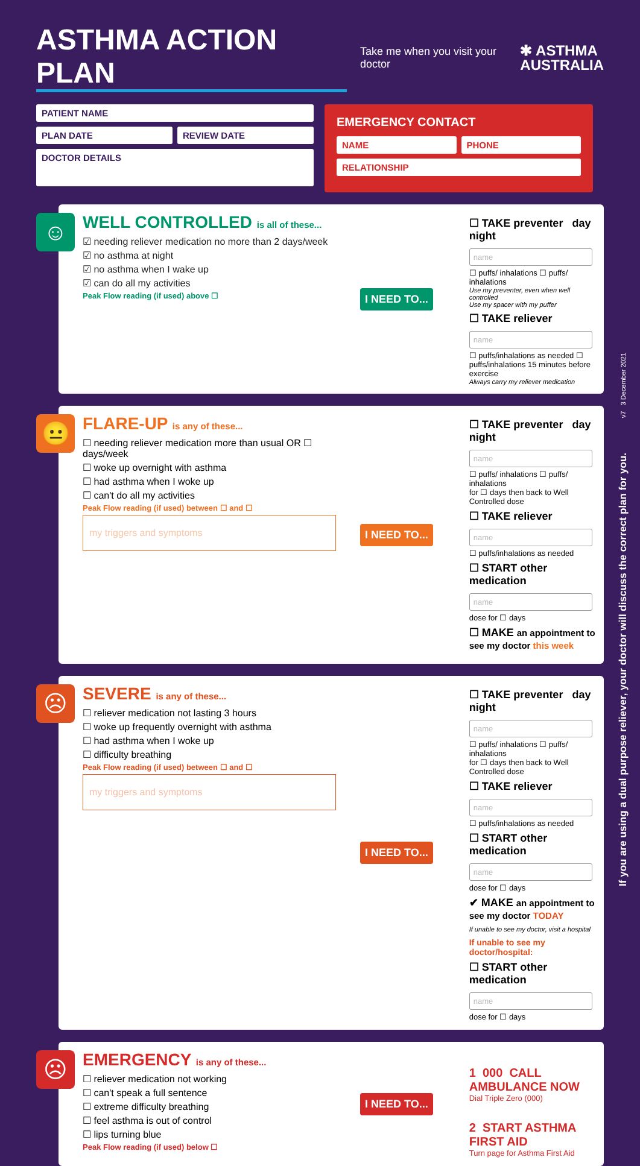ASTHMA ACTION PLAN
Take me when you visit your doctor
✱ ASTHMA
AUSTRALIA
PATIENT NAME
PLAN DATE REVIEW DATE
DOCTOR DETAILS
EMERGENCY CONTACT
NAME PHONE
RELATIONSHIP
☺
WELL CONTROLLED is all of these...
☑ needing reliever medication no more than 2 days/week
☑ no asthma at night
☑ no asthma when I wake up
☑ can do all my activities
Peak Flow reading (if used) above ☐
I NEED TO...
☐ TAKE preventer day night
name ☐ puffs/ inhalations ☐ puffs/ inhalations
Use my preventer, even when well controlled
Use my spacer with my puffer
☐ TAKE reliever
name ☐ puffs/inhalations as needed ☐ puffs/inhalations 15 minutes before exercise
Always carry my reliever medication
😐
FLARE-UP is any of these...
☐ needing reliever medication more than usual OR ☐ days/week
☐ woke up overnight with asthma
☐ had asthma when I woke up
☐ can't do all my activities
Peak Flow reading (if used) between ☐ and ☐
my triggers and symptoms
I NEED TO...
☐ TAKE preventer day night
name ☐ puffs/ inhalations ☐ puffs/ inhalations
for ☐ days then back to Well Controlled dose
☐ TAKE reliever
name ☐ puffs/inhalations as needed
☐ START other medication
name dose for ☐ days
☐ MAKE an appointment to see my doctor this week
☹
SEVERE is any of these...
☐ reliever medication not lasting 3 hours
☐ woke up frequently overnight with asthma
☐ had asthma when I woke up
☐ difficulty breathing
Peak Flow reading (if used) between ☐ and ☐
my triggers and symptoms
I NEED TO...
☐ TAKE preventer day night
name ☐ puffs/ inhalations ☐ puffs/ inhalations
for ☐ days then back to Well Controlled dose
☐ TAKE reliever
name ☐ puffs/inhalations as needed
☐ START other medication
name dose for ☐ days
✔ MAKE an appointment to see my doctor TODAY
If unable to see my doctor, visit a hospital
If unable to see my doctor/hospital:
☐ START other medication
name dose for ☐ days
☹
EMERGENCY is any of these...
☐ reliever medication not working
☐ can't speak a full sentence
☐ extreme difficulty breathing
☐ feel asthma is out of control
☐ lips turning blue
Peak Flow reading (if used) below ☐
I NEED TO...
1 000 CALL AMBULANCE NOW
Dial Triple Zero (000)
2 START ASTHMA FIRST AID
Turn page for Asthma First Aid
v7 3 December 2021
If you are using a dual purpose reliever, your doctor will discuss the correct plan for you.